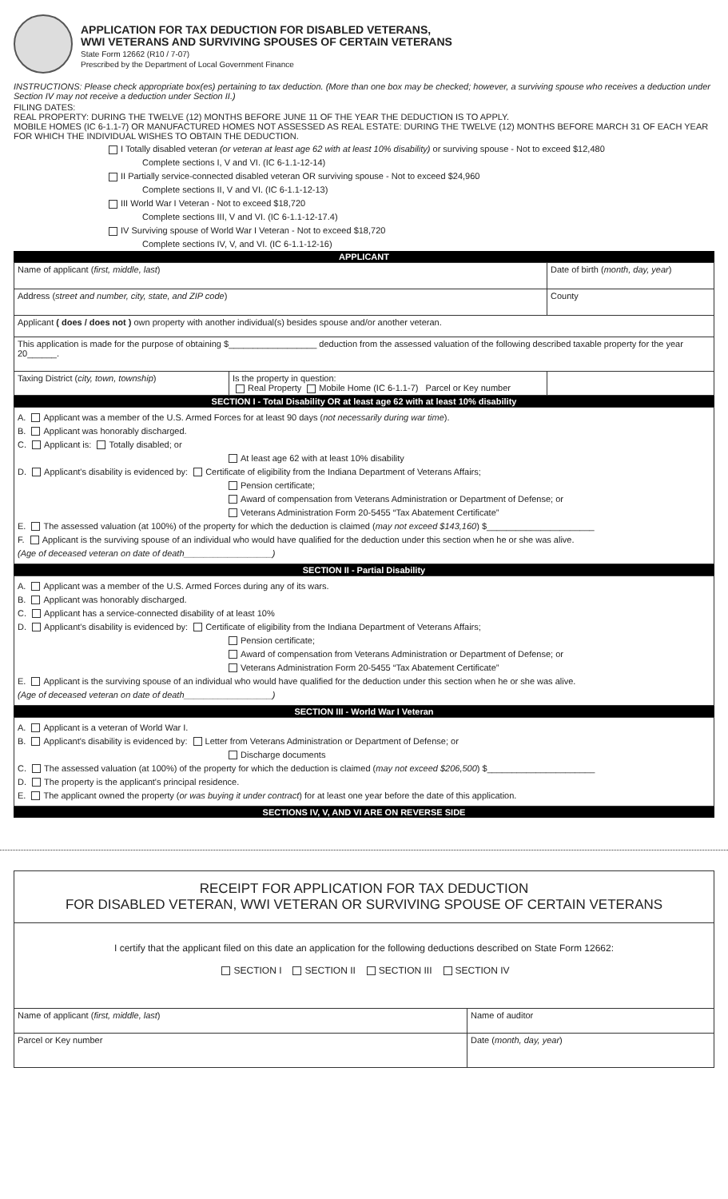APPLICATION FOR TAX DEDUCTION FOR DISABLED VETERANS,
WWI VETERANS AND SURVIVING SPOUSES OF CERTAIN VETERANS
State Form 12662 (R10 / 7-07)
Prescribed by the Department of Local Government Finance
INSTRUCTIONS: Please check appropriate box(es) pertaining to tax deduction. (More than one box may be checked; however, a surviving spouse who receives a deduction under Section IV may not receive a deduction under Section II.)
FILING DATES:
REAL PROPERTY: DURING THE TWELVE (12) MONTHS BEFORE JUNE 11 OF THE YEAR THE DEDUCTION IS TO APPLY.
MOBILE HOMES (IC 6-1.1-7) OR MANUFACTURED HOMES NOT ASSESSED AS REAL ESTATE: DURING THE TWELVE (12) MONTHS BEFORE MARCH 31 OF EACH YEAR FOR WHICH THE INDIVIDUAL WISHES TO OBTAIN THE DEDUCTION.
I Totally disabled veteran (or veteran at least age 62 with at least 10% disability) or surviving spouse - Not to exceed $12,480
Complete sections I, V and VI. (IC 6-1.1-12-14)
II Partially service-connected disabled veteran OR surviving spouse - Not to exceed $24,960
Complete sections II, V and VI. (IC 6-1.1-12-13)
III World War I Veteran - Not to exceed $18,720
Complete sections III, V and VI. (IC 6-1.1-12-17.4)
IV Surviving spouse of World War I Veteran - Not to exceed $18,720
Complete sections IV, V, and VI. (IC 6-1.1-12-16)
APPLICANT
| Name of applicant ( first, middle, last ) | | Date of birth ( month, day, year ) |
| Address ( street and number, city, state, and ZIP code ) | | County |
| Applicant ( does / does not ) own property with another individual(s) besides spouse and/or another veteran. | | |
| This application is made for the purpose of obtaining $__________________ deduction from the assessed valuation of the following described taxable property for the year 20______. | | |
| Taxing District ( city, town, township ) | Is the property in question: Real Property Mobile Home (IC 6-1.1-7) Parcel or Key number | |
SECTION I - Total Disability OR at least age 62 with at least 10% disability
A. Applicant was a member of the U.S. Armed Forces for at least 90 days (not necessarily during war time).
B. Applicant was honorably discharged.
C. Applicant is: Totally disabled; or
At least age 62 with at least 10% disability
D. Applicant's disability is evidenced by: Certificate of eligibility from the Indiana Department of Veterans Affairs;
Pension certificate;
Award of compensation from Veterans Administration or Department of Defense; or
Veterans Administration Form 20-5455 “Tax Abatement Certificate”
E. The assessed valuation (at 100%) of the property for which the deduction is claimed (may not exceed $143,160) $______________________
F. Applicant is the surviving spouse of an individual who would have qualified for the deduction under this section when he or she was alive.
(Age of deceased veteran on date of death__________________)
SECTION II - Partial Disability
A. Applicant was a member of the U.S. Armed Forces during any of its wars.
B. Applicant was honorably discharged.
C. Applicant has a service-connected disability of at least 10%
D. Applicant's disability is evidenced by: Certificate of eligibility from the Indiana Department of Veterans Affairs;
Pension certificate;
Award of compensation from Veterans Administration or Department of Defense; or
Veterans Administration Form 20-5455 “Tax Abatement Certificate”
E. Applicant is the surviving spouse of an individual who would have qualified for the deduction under this section when he or she was alive.
(Age of deceased veteran on date of death__________________)
SECTION III - World War I Veteran
A. Applicant is a veteran of World War I.
B. Applicant's disability is evidenced by: Letter from Veterans Administration or Department of Defense; or
Discharge documents
C. The assessed valuation (at 100%) of the property for which the deduction is claimed (may not exceed $206,500) $______________________
D. The property is the applicant's principal residence.
E. The applicant owned the property (or was buying it under contract) for at least one year before the date of this application.
SECTIONS IV, V, AND VI ARE ON REVERSE SIDE
RECEIPT FOR APPLICATION FOR TAX DEDUCTION
FOR DISABLED VETERAN, WWI VETERAN OR SURVIVING SPOUSE OF CERTAIN VETERANS
I certify that the applicant filed on this date an application for the following deductions described on State Form 12662:
SECTION I SECTION II SECTION III SECTION IV
| Name of applicant ( first, middle, last ) | Name of auditor |
| Parcel or Key number | Date ( month, day, year ) |